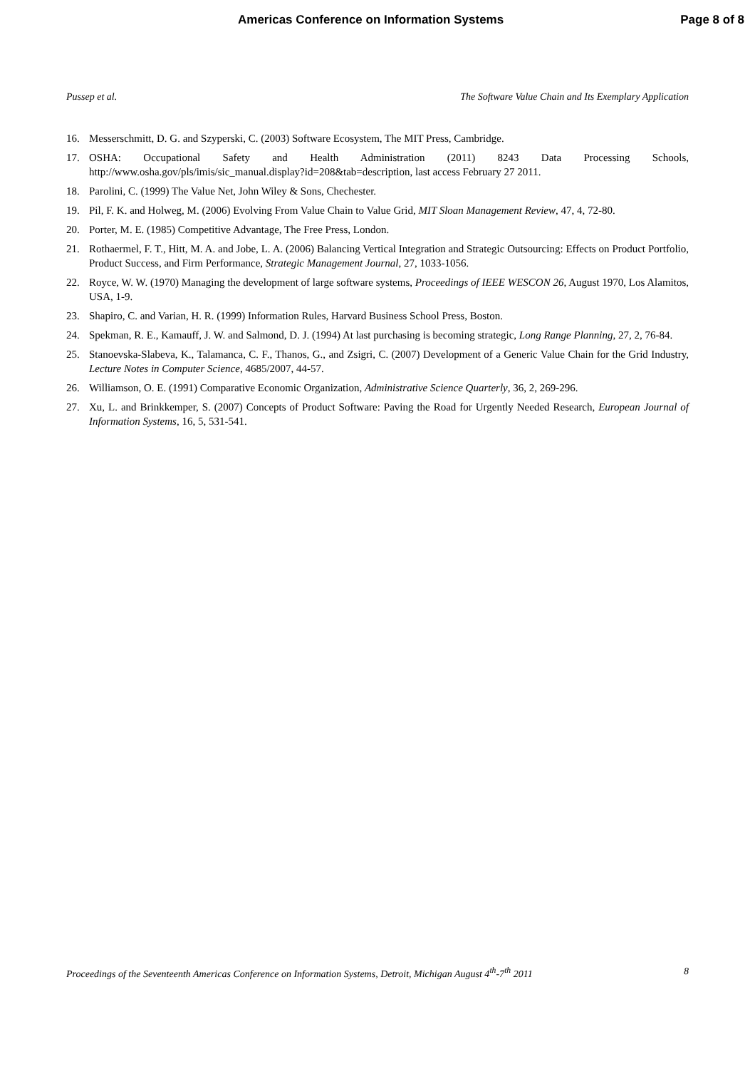Americas Conference on Information Systems Page 8 of 8
Pussep et al. The Software Value Chain and Its Exemplary Application
16. Messerschmitt, D. G. and Szyperski, C. (2003) Software Ecosystem, The MIT Press, Cambridge.
17. OSHA: Occupational Safety and Health Administration (2011) 8243 Data Processing Schools, http://www.osha.gov/pls/imis/sic_manual.display?id=208&tab=description, last access February 27 2011.
18. Parolini, C. (1999) The Value Net, John Wiley & Sons, Chechester.
19. Pil, F. K. and Holweg, M. (2006) Evolving From Value Chain to Value Grid, MIT Sloan Management Review, 47, 4, 72-80.
20. Porter, M. E. (1985) Competitive Advantage, The Free Press, London.
21. Rothaermel, F. T., Hitt, M. A. and Jobe, L. A. (2006) Balancing Vertical Integration and Strategic Outsourcing: Effects on Product Portfolio, Product Success, and Firm Performance, Strategic Management Journal, 27, 1033-1056.
22. Royce, W. W. (1970) Managing the development of large software systems, Proceedings of IEEE WESCON 26, August 1970, Los Alamitos, USA, 1-9.
23. Shapiro, C. and Varian, H. R. (1999) Information Rules, Harvard Business School Press, Boston.
24. Spekman, R. E., Kamauff, J. W. and Salmond, D. J. (1994) At last purchasing is becoming strategic, Long Range Planning, 27, 2, 76-84.
25. Stanoevska-Slabeva, K., Talamanca, C. F., Thanos, G., and Zsigri, C. (2007) Development of a Generic Value Chain for the Grid Industry, Lecture Notes in Computer Science, 4685/2007, 44-57.
26. Williamson, O. E. (1991) Comparative Economic Organization, Administrative Science Quarterly, 36, 2, 269-296.
27. Xu, L. and Brinkkemper, S. (2007) Concepts of Product Software: Paving the Road for Urgently Needed Research, European Journal of Information Systems, 16, 5, 531-541.
Proceedings of the Seventeenth Americas Conference on Information Systems, Detroit, Michigan August 4<sup>th</sup>-7<sup>th</sup> 2011 8